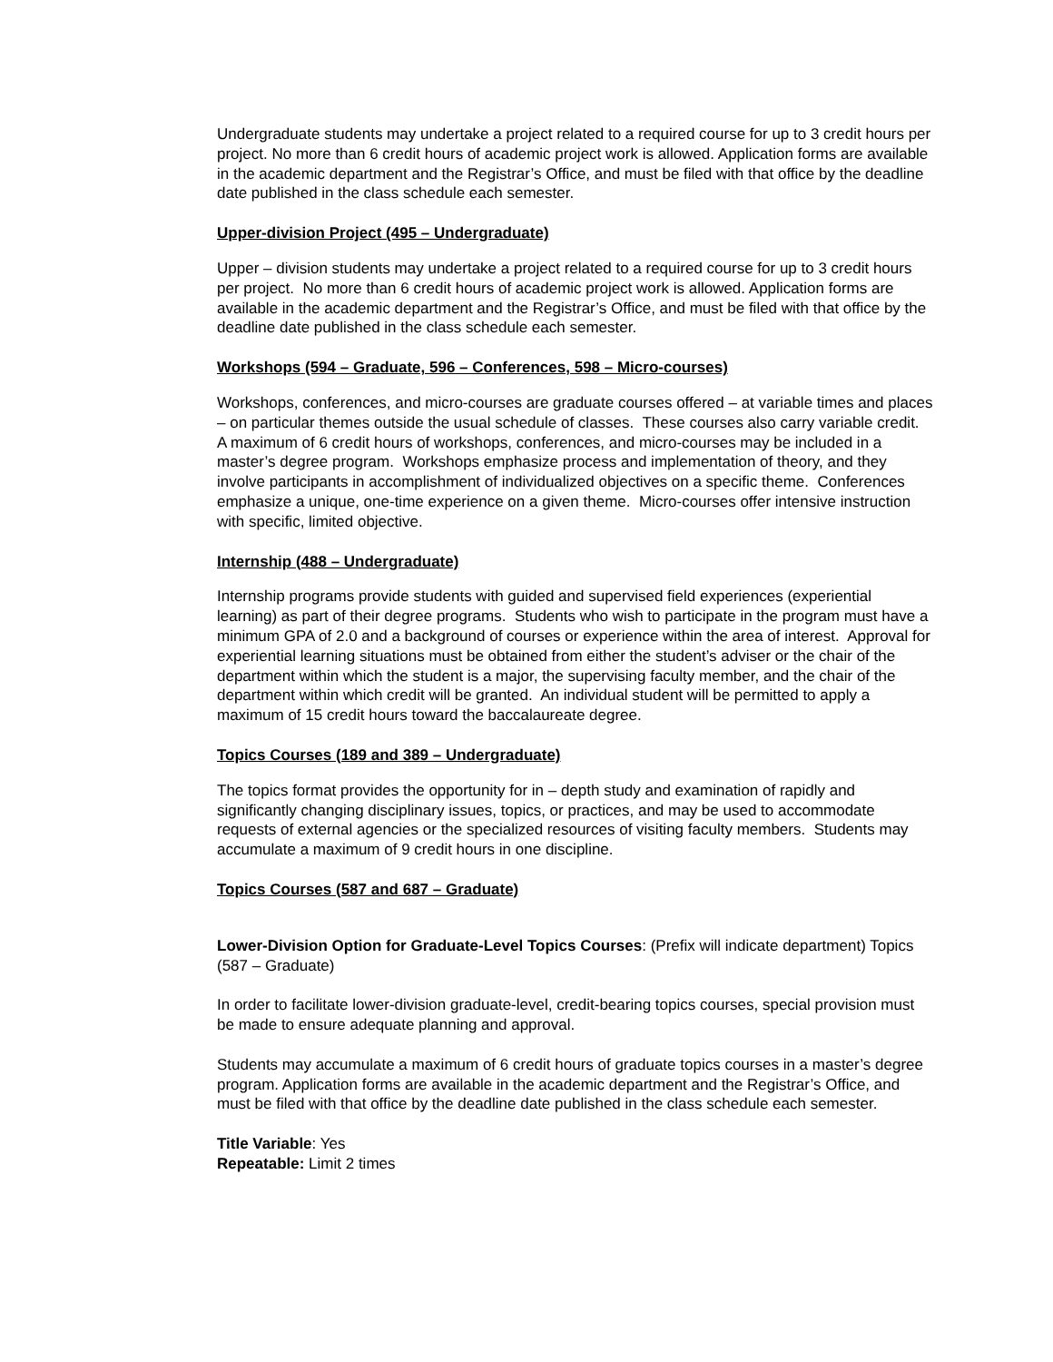Undergraduate students may undertake a project related to a required course for up to 3 credit hours per project. No more than 6 credit hours of academic project work is allowed. Application forms are available in the academic department and the Registrar’s Office, and must be filed with that office by the deadline date published in the class schedule each semester.
Upper-division Project (495 – Undergraduate)
Upper – division students may undertake a project related to a required course for up to 3 credit hours per project. No more than 6 credit hours of academic project work is allowed. Application forms are available in the academic department and the Registrar’s Office, and must be filed with that office by the deadline date published in the class schedule each semester.
Workshops (594 – Graduate, 596 – Conferences, 598 – Micro-courses)
Workshops, conferences, and micro-courses are graduate courses offered – at variable times and places – on particular themes outside the usual schedule of classes. These courses also carry variable credit. A maximum of 6 credit hours of workshops, conferences, and micro-courses may be included in a master’s degree program. Workshops emphasize process and implementation of theory, and they involve participants in accomplishment of individualized objectives on a specific theme. Conferences emphasize a unique, one-time experience on a given theme. Micro-courses offer intensive instruction with specific, limited objective.
Internship (488 – Undergraduate)
Internship programs provide students with guided and supervised field experiences (experiential learning) as part of their degree programs. Students who wish to participate in the program must have a minimum GPA of 2.0 and a background of courses or experience within the area of interest. Approval for experiential learning situations must be obtained from either the student’s adviser or the chair of the department within which the student is a major, the supervising faculty member, and the chair of the department within which credit will be granted. An individual student will be permitted to apply a maximum of 15 credit hours toward the baccalaureate degree.
Topics Courses (189 and 389 – Undergraduate)
The topics format provides the opportunity for in – depth study and examination of rapidly and significantly changing disciplinary issues, topics, or practices, and may be used to accommodate requests of external agencies or the specialized resources of visiting faculty members. Students may accumulate a maximum of 9 credit hours in one discipline.
Topics Courses (587 and 687 – Graduate)
Lower-Division Option for Graduate-Level Topics Courses: (Prefix will indicate department) Topics (587 – Graduate)
In order to facilitate lower-division graduate-level, credit-bearing topics courses, special provision must be made to ensure adequate planning and approval.
Students may accumulate a maximum of 6 credit hours of graduate topics courses in a master’s degree program. Application forms are available in the academic department and the Registrar’s Office, and must be filed with that office by the deadline date published in the class schedule each semester.
Title Variable: Yes
Repeatable: Limit 2 times